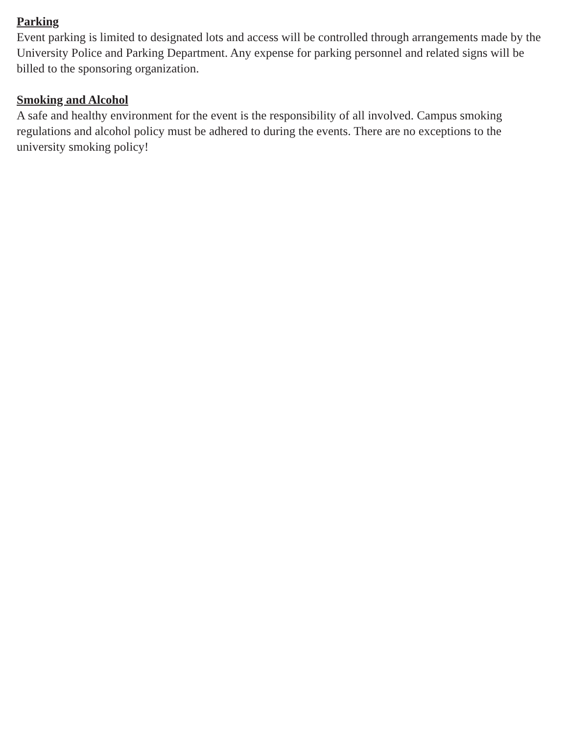Parking
Event parking is limited to designated lots and access will be controlled through arrangements made by the University Police and Parking Department. Any expense for parking personnel and related signs will be billed to the sponsoring organization.
Smoking and Alcohol
A safe and healthy environment for the event is the responsibility of all involved. Campus smoking regulations and alcohol policy must be adhered to during the events. There are no exceptions to the university smoking policy!